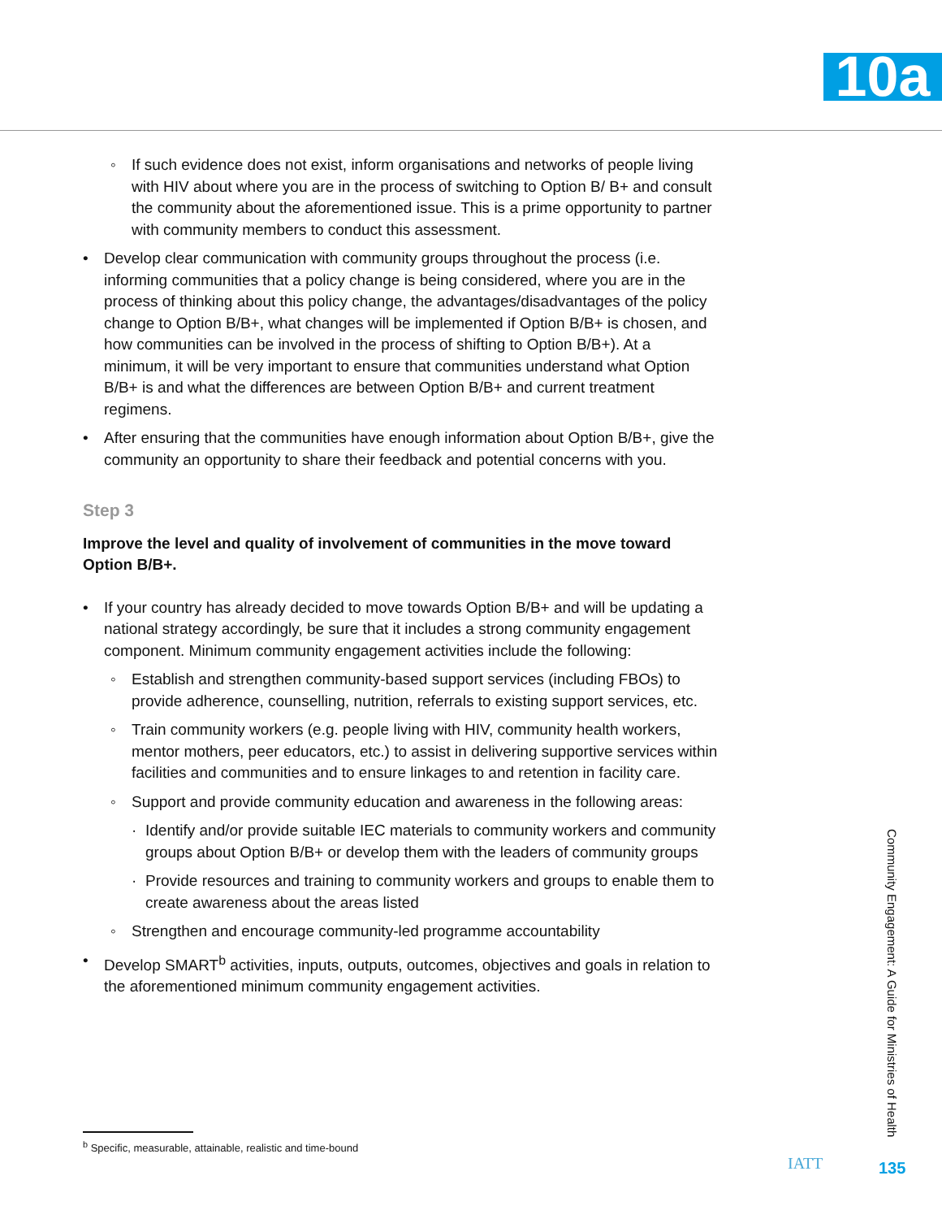10a
◦ If such evidence does not exist, inform organisations and networks of people living with HIV about where you are in the process of switching to Option B/ B+ and consult the community about the aforementioned issue. This is a prime opportunity to partner with community members to conduct this assessment.
• Develop clear communication with community groups throughout the process (i.e. informing communities that a policy change is being considered, where you are in the process of thinking about this policy change, the advantages/disadvantages of the policy change to Option B/B+, what changes will be implemented if Option B/B+ is chosen, and how communities can be involved in the process of shifting to Option B/B+). At a minimum, it will be very important to ensure that communities understand what Option B/B+ is and what the differences are between Option B/B+ and current treatment regimens.
• After ensuring that the communities have enough information about Option B/B+, give the community an opportunity to share their feedback and potential concerns with you.
Step 3
Improve the level and quality of involvement of communities in the move toward Option B/B+.
• If your country has already decided to move towards Option B/B+ and will be updat­ing a national strategy accordingly, be sure that it includes a strong community engagement component. Minimum community engagement activities include the following:
◦ Establish and strengthen community-based support services (including FBOs) to provide adherence, counselling, nutrition, referrals to existing support services, etc.
◦ Train community workers (e.g. people living with HIV, community health workers, mentor mothers, peer educators, etc.) to assist in delivering supportive services within facilities and communities and to ensure linkages to and retention in facility care.
◦ Support and provide community education and awareness in the following areas:
· Identify and/or provide suitable IEC materials to community workers and community groups about Option B/B+ or develop them with the leaders of community groups
· Provide resources and training to community workers and groups to enable them to create awareness about the areas listed
◦ Strengthen and encourage community-led programme accountability
• Develop SMART<sup>b</sup> activities, inputs, outputs, outcomes, objectives and goals in relation to the aforementioned minimum community engagement activities.
<sup>b</sup> Specific, measurable, attainable, realistic and time-bound
Community Engagement: A Guide for Ministries of Health
IATT 135